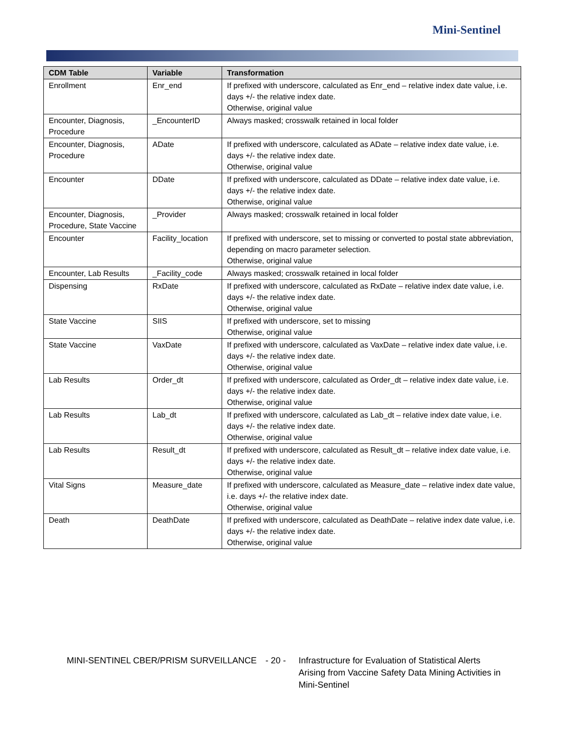Mini-Sentinel
| CDM Table | Variable | Transformation |
| --- | --- | --- |
| Enrollment | Enr_end | If prefixed with underscore, calculated as Enr_end – relative index date value, i.e. days +/- the relative index date. Otherwise, original value |
| Encounter, Diagnosis, Procedure | _EncounterID | Always masked; crosswalk retained in local folder |
| Encounter, Diagnosis, Procedure | ADate | If prefixed with underscore, calculated as ADate – relative index date value, i.e. days +/- the relative index date. Otherwise, original value |
| Encounter | DDate | If prefixed with underscore, calculated as DDate – relative index date value, i.e. days +/- the relative index date. Otherwise, original value |
| Encounter, Diagnosis, Procedure, State Vaccine | _Provider | Always masked; crosswalk retained in local folder |
| Encounter | Facility_location | If prefixed with underscore, set to missing or converted to postal state abbreviation, depending on macro parameter selection. Otherwise, original value |
| Encounter, Lab Results | _Facility_code | Always masked; crosswalk retained in local folder |
| Dispensing | RxDate | If prefixed with underscore, calculated as RxDate – relative index date value, i.e. days +/- the relative index date. Otherwise, original value |
| State Vaccine | SIIS | If prefixed with underscore, set to missing Otherwise, original value |
| State Vaccine | VaxDate | If prefixed with underscore, calculated as VaxDate – relative index date value, i.e. days +/- the relative index date. Otherwise, original value |
| Lab Results | Order_dt | If prefixed with underscore, calculated as Order_dt – relative index date value, i.e. days +/- the relative index date. Otherwise, original value |
| Lab Results | Lab_dt | If prefixed with underscore, calculated as Lab_dt – relative index date value, i.e. days +/- the relative index date. Otherwise, original value |
| Lab Results | Result_dt | If prefixed with underscore, calculated as Result_dt – relative index date value, i.e. days +/- the relative index date. Otherwise, original value |
| Vital Signs | Measure_date | If prefixed with underscore, calculated as Measure_date – relative index date value, i.e. days +/- the relative index date. Otherwise, original value |
| Death | DeathDate | If prefixed with underscore, calculated as DeathDate – relative index date value, i.e. days +/- the relative index date. Otherwise, original value |
MINI-SENTINEL CBER/PRISM SURVEILLANCE - 20 - Infrastructure for Evaluation of Statistical Alerts
Arising from Vaccine Safety Data Mining Activities in
Mini-Sentinel